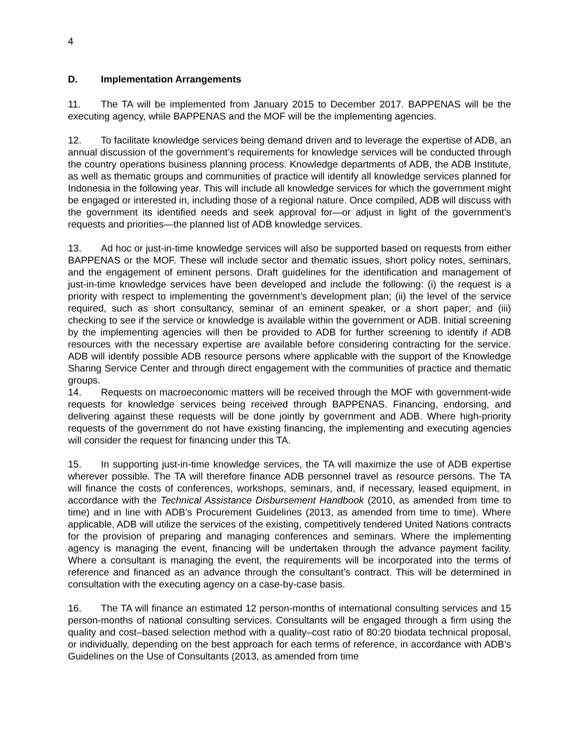4
D. Implementation Arrangements
11. The TA will be implemented from January 2015 to December 2017. BAPPENAS will be the executing agency, while BAPPENAS and the MOF will be the implementing agencies.
12. To facilitate knowledge services being demand driven and to leverage the expertise of ADB, an annual discussion of the government’s requirements for knowledge services will be conducted through the country operations business planning process. Knowledge departments of ADB, the ADB Institute, as well as thematic groups and communities of practice will identify all knowledge services planned for Indonesia in the following year. This will include all knowledge services for which the government might be engaged or interested in, including those of a regional nature. Once compiled, ADB will discuss with the government its identified needs and seek approval for—or adjust in light of the government’s requests and priorities—the planned list of ADB knowledge services.
13. Ad hoc or just-in-time knowledge services will also be supported based on requests from either BAPPENAS or the MOF. These will include sector and thematic issues, short policy notes, seminars, and the engagement of eminent persons. Draft guidelines for the identification and management of just-in-time knowledge services have been developed and include the following: (i) the request is a priority with respect to implementing the government’s development plan; (ii) the level of the service required, such as short consultancy, seminar of an eminent speaker, or a short paper; and (iii) checking to see if the service or knowledge is available within the government or ADB. Initial screening by the implementing agencies will then be provided to ADB for further screening to identify if ADB resources with the necessary expertise are available before considering contracting for the service. ADB will identify possible ADB resource persons where applicable with the support of the Knowledge Sharing Service Center and through direct engagement with the communities of practice and thematic groups.
14. Requests on macroeconomic matters will be received through the MOF with government-wide requests for knowledge services being received through BAPPENAS. Financing, endorsing, and delivering against these requests will be done jointly by government and ADB. Where high-priority requests of the government do not have existing financing, the implementing and executing agencies will consider the request for financing under this TA.
15. In supporting just-in-time knowledge services, the TA will maximize the use of ADB expertise wherever possible. The TA will therefore finance ADB personnel travel as resource persons. The TA will finance the costs of conferences, workshops, seminars, and, if necessary, leased equipment, in accordance with the Technical Assistance Disbursement Handbook (2010, as amended from time to time) and in line with ADB’s Procurement Guidelines (2013, as amended from time to time). Where applicable, ADB will utilize the services of the existing, competitively tendered United Nations contracts for the provision of preparing and managing conferences and seminars. Where the implementing agency is managing the event, financing will be undertaken through the advance payment facility. Where a consultant is managing the event, the requirements will be incorporated into the terms of reference and financed as an advance through the consultant’s contract. This will be determined in consultation with the executing agency on a case-by-case basis.
16. The TA will finance an estimated 12 person-months of international consulting services and 15 person-months of national consulting services. Consultants will be engaged through a firm using the quality and cost–based selection method with a quality–cost ratio of 80:20 biodata technical proposal, or individually, depending on the best approach for each terms of reference, in accordance with ADB’s Guidelines on the Use of Consultants (2013, as amended from time